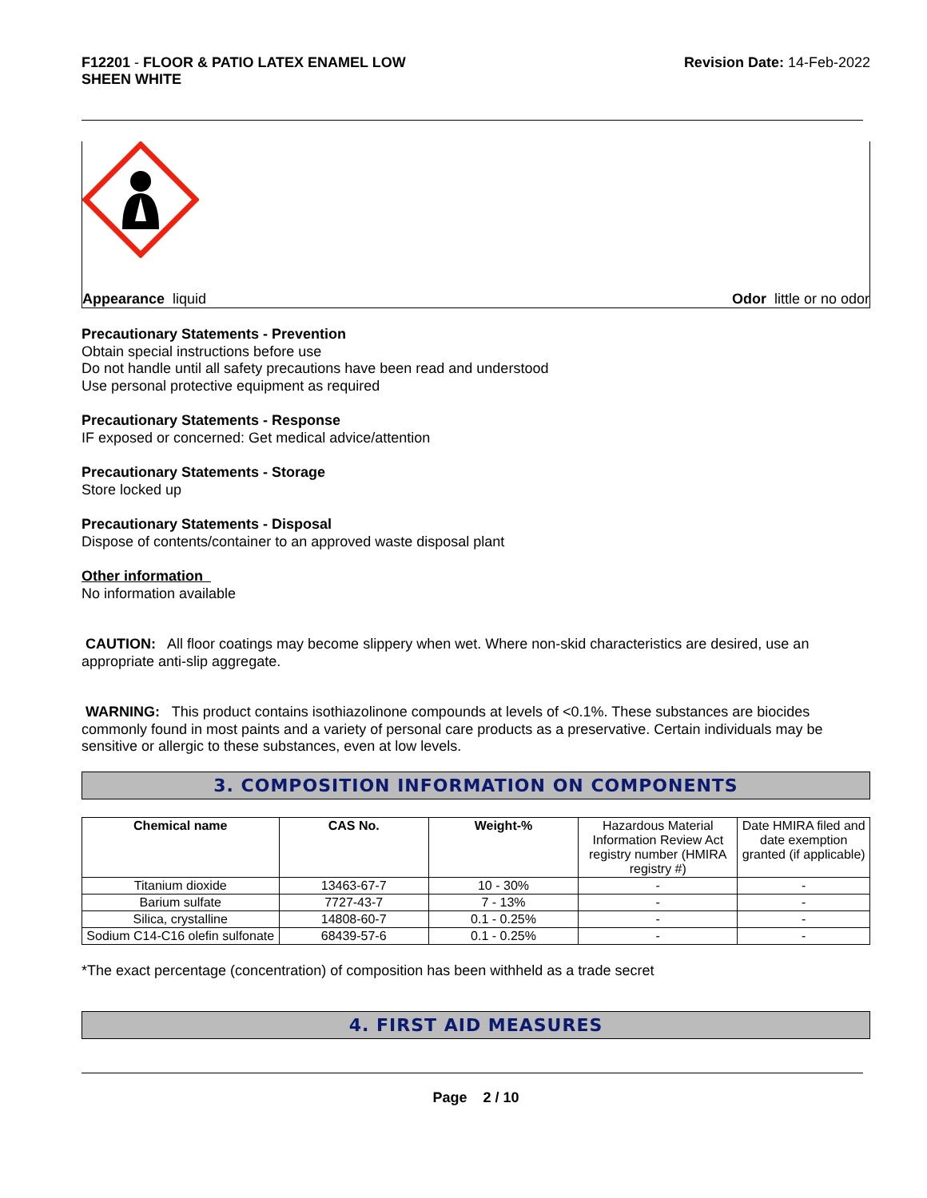F12201 - FLOOR & PATIO LATEX ENAMEL LOW
SHEEN WHITE
Revision Date: 14-Feb-2022
Appearance liquid Odor little or no odor
Precautionary Statements - Prevention
Obtain special instructions before use
Do not handle until all safety precautions have been read and understood
Use personal protective equipment as required
Precautionary Statements - Response
IF exposed or concerned: Get medical advice/attention
Precautionary Statements - Storage
Store locked up
Precautionary Statements - Disposal
Dispose of contents/container to an approved waste disposal plant
Other information
No information available
CAUTION: All floor coatings may become slippery when wet. Where non-skid characteristics are desired, use an appropriate anti-slip aggregate.
WARNING: This product contains isothiazolinone compounds at levels of <0.1%. These substances are biocides commonly found in most paints and a variety of personal care products as a preservative. Certain individuals may be sensitive or allergic to these substances, even at low levels.
3. COMPOSITION INFORMATION ON COMPONENTS
| Chemical name | CAS No. | Weight-% | Hazardous Material Information Review Act registry number (HMIRA registry #) | Date HMIRA filed and date exemption granted (if applicable) |
| Titanium dioxide | 13463-67-7 | 10 - 30% | - | - |
| Barium sulfate | 7727-43-7 | 7 - 13% | - | - |
| Silica, crystalline | 14808-60-7 | 0.1 - 0.25% | - | - |
| Sodium C14-C16 olefin sulfonate | 68439-57-6 | 0.1 - 0.25% | - | - |
*The exact percentage (concentration) of composition has been withheld as a trade secret
4. FIRST AID MEASURES
Page 2 / 10